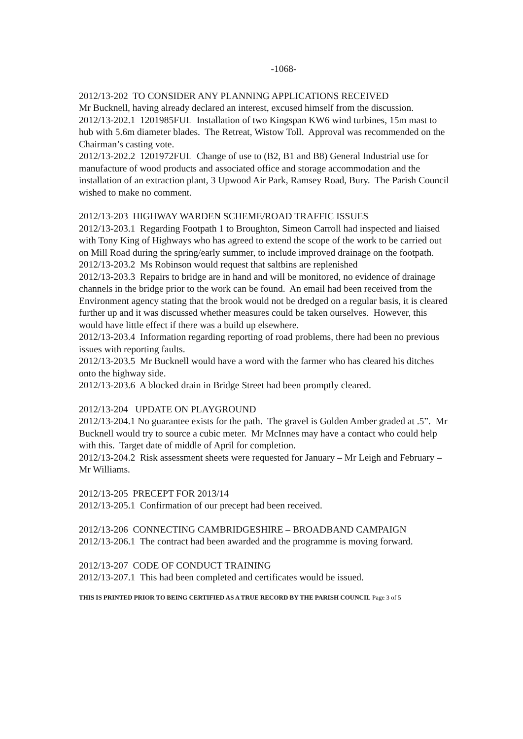-1068-
2012/13-202 TO CONSIDER ANY PLANNING APPLICATIONS RECEIVED
Mr Bucknell, having already declared an interest, excused himself from the discussion.
2012/13-202.1 1201985FUL Installation of two Kingspan KW6 wind turbines, 15m mast to hub with 5.6m diameter blades. The Retreat, Wistow Toll. Approval was recommended on the Chairman’s casting vote.
2012/13-202.2 1201972FUL Change of use to (B2, B1 and B8) General Industrial use for manufacture of wood products and associated office and storage accommodation and the installation of an extraction plant, 3 Upwood Air Park, Ramsey Road, Bury. The Parish Council wished to make no comment.
2012/13-203 HIGHWAY WARDEN SCHEME/ROAD TRAFFIC ISSUES
2012/13-203.1 Regarding Footpath 1 to Broughton, Simeon Carroll had inspected and liaised with Tony King of Highways who has agreed to extend the scope of the work to be carried out on Mill Road during the spring/early summer, to include improved drainage on the footpath.
2012/13-203.2 Ms Robinson would request that saltbins are replenished
2012/13-203.3 Repairs to bridge are in hand and will be monitored, no evidence of drainage channels in the bridge prior to the work can be found. An email had been received from the Environment agency stating that the brook would not be dredged on a regular basis, it is cleared further up and it was discussed whether measures could be taken ourselves. However, this would have little effect if there was a build up elsewhere.
2012/13-203.4 Information regarding reporting of road problems, there had been no previous issues with reporting faults.
2012/13-203.5 Mr Bucknell would have a word with the farmer who has cleared his ditches onto the highway side.
2012/13-203.6 A blocked drain in Bridge Street had been promptly cleared.
2012/13-204 UPDATE ON PLAYGROUND
2012/13-204.1 No guarantee exists for the path. The gravel is Golden Amber graded at .5”. Mr Bucknell would try to source a cubic meter. Mr McInnes may have a contact who could help with this. Target date of middle of April for completion.
2012/13-204.2 Risk assessment sheets were requested for January – Mr Leigh and February – Mr Williams.
2012/13-205 PRECEPT FOR 2013/14
2012/13-205.1 Confirmation of our precept had been received.
2012/13-206 CONNECTING CAMBRIDGESHIRE – BROADBAND CAMPAIGN
2012/13-206.1 The contract had been awarded and the programme is moving forward.
2012/13-207 CODE OF CONDUCT TRAINING
2012/13-207.1 This had been completed and certificates would be issued.
THIS IS PRINTED PRIOR TO BEING CERTIFIED AS A TRUE RECORD BY THE PARISH COUNCIL Page 3 of 5